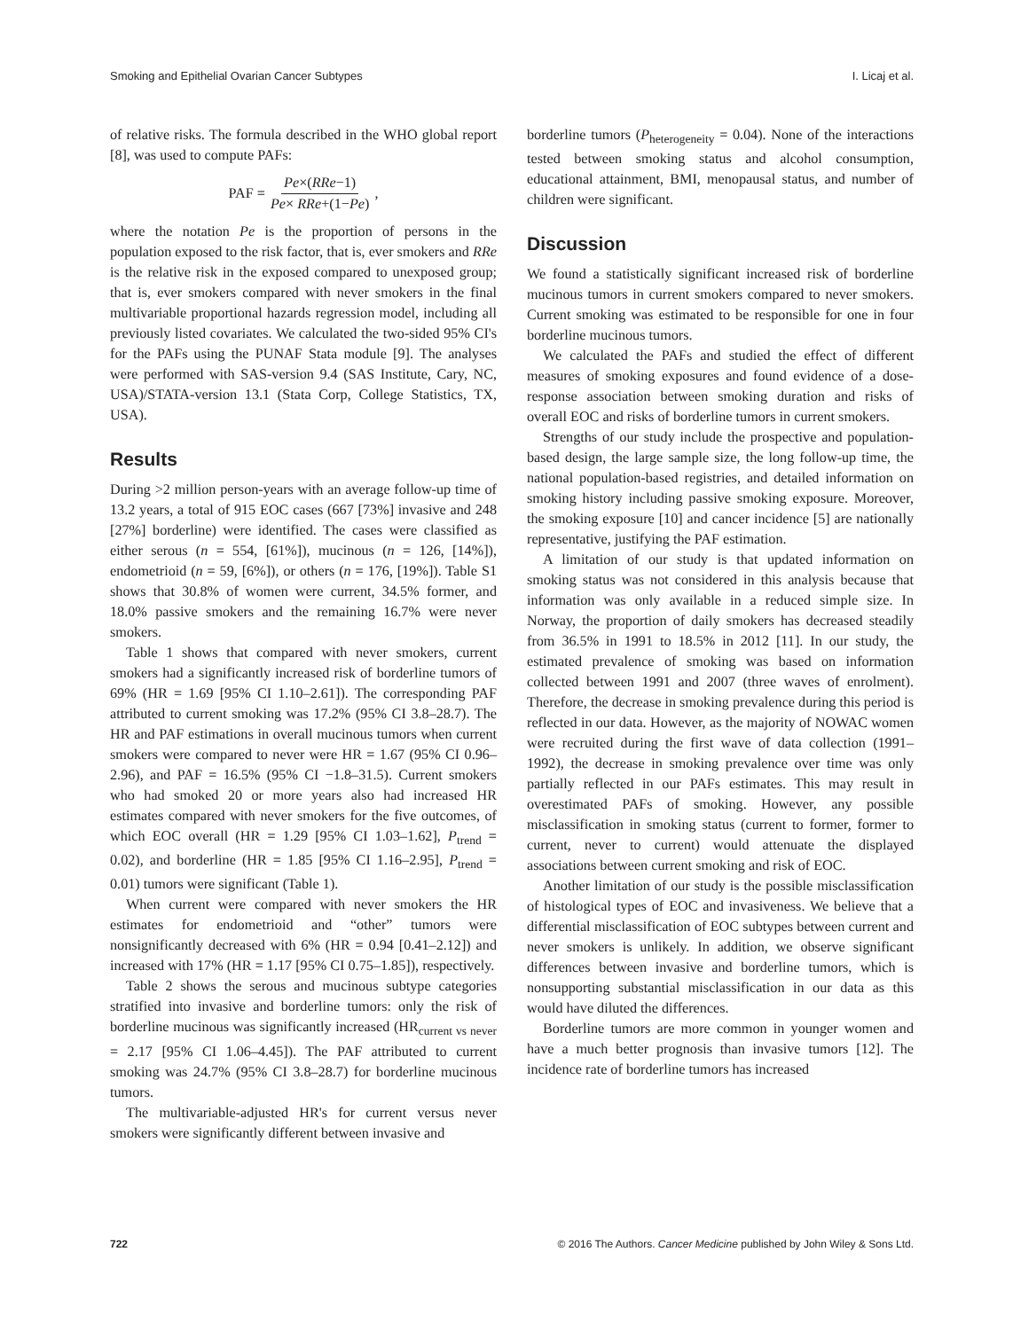Smoking and Epithelial Ovarian Cancer Subtypes I. Licaj et al.
of relative risks. The formula described in the WHO global report [8], was used to compute PAFs:
PAF = Pe×(RRe−1) Pe× RRe+(1−Pe),
where the notation Pe is the proportion of persons in the population exposed to the risk factor, that is, ever smokers and RRe is the relative risk in the exposed compared to unexposed group; that is, ever smokers compared with never smokers in the final multivariable proportional hazards regression model, including all previously listed covariates. We calculated the two-sided 95% CI's for the PAFs using the PUNAF Stata module [9]. The analyses were performed with SAS-version 9.4 (SAS Institute, Cary, NC, USA)/STATA-version 13.1 (Stata Corp, College Statistics, TX, USA).
Results
During >2 million person-years with an average follow-up time of 13.2 years, a total of 915 EOC cases (667 [73%] invasive and 248 [27%] borderline) were identified. The cases were classified as either serous (n = 554, [61%]), mucinous (n = 126, [14%]), endometrioid (n = 59, [6%]), or others (n = 176, [19%]). Table S1 shows that 30.8% of women were current, 34.5% former, and 18.0% passive smokers and the remaining 16.7% were never smokers.
Table 1 shows that compared with never smokers, current smokers had a significantly increased risk of borderline tumors of 69% (HR = 1.69 [95% CI 1.10–2.61]). The corresponding PAF attributed to current smoking was 17.2% (95% CI 3.8–28.7). The HR and PAF estimations in overall mucinous tumors when current smokers were compared to never were HR = 1.67 (95% CI 0.96–2.96), and PAF = 16.5% (95% CI −1.8–31.5). Current smokers who had smoked 20 or more years also had increased HR estimates compared with never smokers for the five outcomes, of which EOC overall (HR = 1.29 [95% CI 1.03–1.62], P<sub>trend</sub> = 0.02), and borderline (HR = 1.85 [95% CI 1.16–2.95], P<sub>trend</sub> = 0.01) tumors were significant (Table 1).
When current were compared with never smokers the HR estimates for endometrioid and “other” tumors were nonsignificantly decreased with 6% (HR = 0.94 [0.41–2.12]) and increased with 17% (HR = 1.17 [95% CI 0.75–1.85]), respectively.
Table 2 shows the serous and mucinous subtype categories stratified into invasive and borderline tumors: only the risk of borderline mucinous was significantly increased (HR<sub>current vs never</sub> = 2.17 [95% CI 1.06–4.45]). The PAF attributed to current smoking was 24.7% (95% CI 3.8–28.7) for borderline mucinous tumors.
The multivariable-adjusted HR's for current versus never smokers were significantly different between invasive and
borderline tumors (P<sub>heterogeneity</sub> = 0.04). None of the interactions tested between smoking status and alcohol consumption, educational attainment, BMI, menopausal status, and number of children were significant.
Discussion
We found a statistically significant increased risk of borderline mucinous tumors in current smokers compared to never smokers. Current smoking was estimated to be responsible for one in four borderline mucinous tumors.
We calculated the PAFs and studied the effect of different measures of smoking exposures and found evidence of a dose-response association between smoking duration and risks of overall EOC and risks of borderline tumors in current smokers.
Strengths of our study include the prospective and population-based design, the large sample size, the long follow-up time, the national population-based registries, and detailed information on smoking history including passive smoking exposure. Moreover, the smoking exposure [10] and cancer incidence [5] are nationally representative, justifying the PAF estimation.
A limitation of our study is that updated information on smoking status was not considered in this analysis because that information was only available in a reduced simple size. In Norway, the proportion of daily smokers has decreased steadily from 36.5% in 1991 to 18.5% in 2012 [11]. In our study, the estimated prevalence of smoking was based on information collected between 1991 and 2007 (three waves of enrolment). Therefore, the decrease in smoking prevalence during this period is reflected in our data. However, as the majority of NOWAC women were recruited during the first wave of data collection (1991–1992), the decrease in smoking prevalence over time was only partially reflected in our PAFs estimates. This may result in overestimated PAFs of smoking. However, any possible misclassification in smoking status (current to former, former to current, never to current) would attenuate the displayed associations between current smoking and risk of EOC.
Another limitation of our study is the possible misclassification of histological types of EOC and invasiveness. We believe that a differential misclassification of EOC subtypes between current and never smokers is unlikely. In addition, we observe significant differences between invasive and borderline tumors, which is nonsupporting substantial misclassification in our data as this would have diluted the differences.
Borderline tumors are more common in younger women and have a much better prognosis than invasive tumors [12]. The incidence rate of borderline tumors has increased
722 © 2016 The Authors. Cancer Medicine published by John Wiley & Sons Ltd.